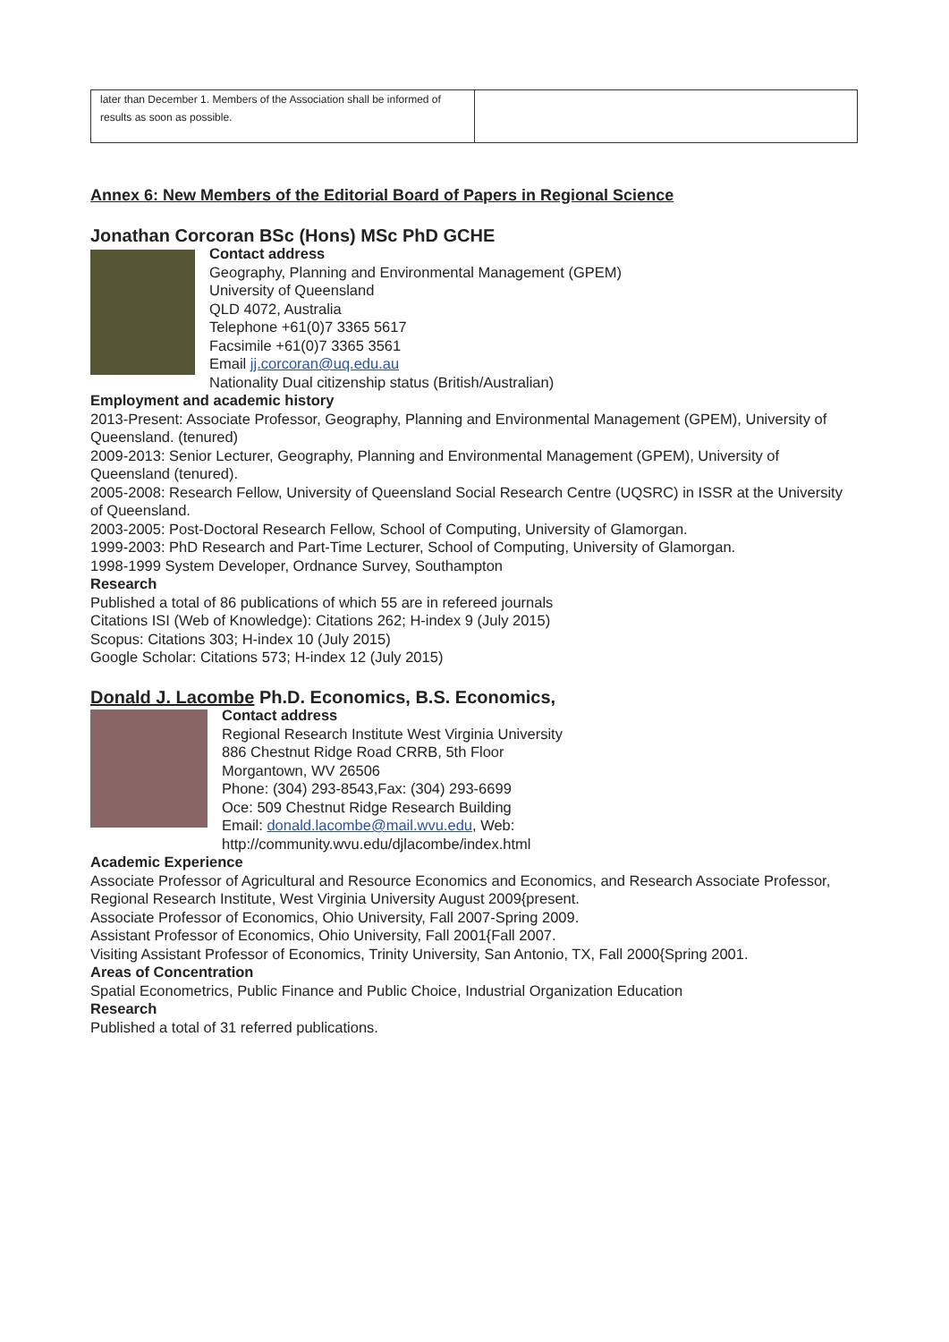| later than December 1. Members of the Association shall be informed of results as soon as possible. | |
Annex 6: New Members of the Editorial Board of Papers in Regional Science
Jonathan Corcoran BSc (Hons) MSc PhD GCHE
Contact address
Geography, Planning and Environmental Management (GPEM)
University of Queensland
QLD 4072, Australia
Telephone +61(0)7 3365 5617
Facsimile +61(0)7 3365 3561
Email jj.corcoran@uq.edu.au
Nationality Dual citizenship status (British/Australian)
Employment and academic history
2013-Present: Associate Professor, Geography, Planning and Environmental Management (GPEM), University of Queensland. (tenured)
2009-2013: Senior Lecturer, Geography, Planning and Environmental Management (GPEM), University of Queensland (tenured).
2005-2008: Research Fellow, University of Queensland Social Research Centre (UQSRC) in ISSR at the University of Queensland.
2003-2005: Post-Doctoral Research Fellow, School of Computing, University of Glamorgan.
1999-2003: PhD Research and Part-Time Lecturer, School of Computing, University of Glamorgan.
1998-1999 System Developer, Ordnance Survey, Southampton
Research
Published a total of 86 publications of which 55 are in refereed journals
Citations ISI (Web of Knowledge): Citations 262; H-index 9 (July 2015)
Scopus: Citations 303; H-index 10 (July 2015)
Google Scholar: Citations 573; H-index 12 (July 2015)
Donald J. Lacombe Ph.D. Economics, B.S. Economics,
Contact address
Regional Research Institute West Virginia University
886 Chestnut Ridge Road CRRB, 5th Floor
Morgantown, WV 26506
Phone: (304) 293-8543,Fax: (304) 293-6699
Oce: 509 Chestnut Ridge Research Building
Email: donald.lacombe@mail.wvu.edu, Web:
http://community.wvu.edu/djlacombe/index.html
Academic Experience
Associate Professor of Agricultural and Resource Economics and Economics, and Research Associate Professor, Regional Research Institute, West Virginia University August 2009{present.
Associate Professor of Economics, Ohio University, Fall 2007-Spring 2009.
Assistant Professor of Economics, Ohio University, Fall 2001{Fall 2007.
Visiting Assistant Professor of Economics, Trinity University, San Antonio, TX, Fall 2000{Spring 2001.
Areas of Concentration
Spatial Econometrics, Public Finance and Public Choice, Industrial Organization Education
Research
Published a total of 31 referred publications.